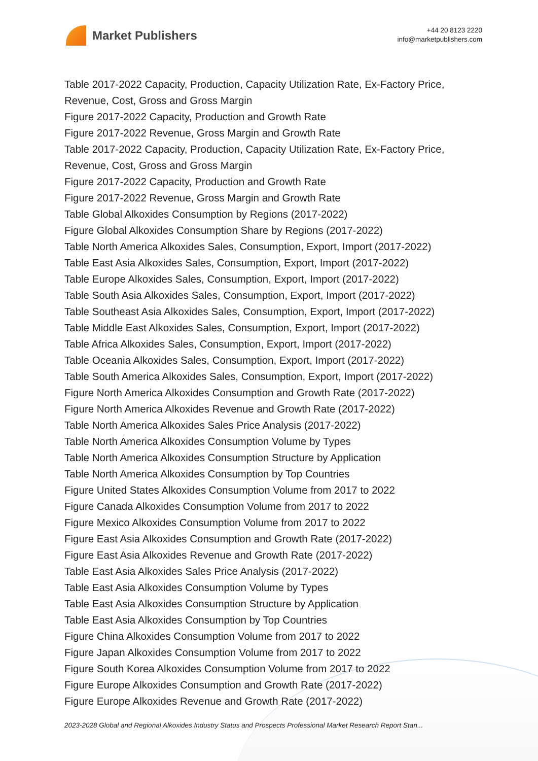Market Publishers
+44 20 8123 2220
info@marketpublishers.com
Table 2017-2022 Capacity, Production, Capacity Utilization Rate, Ex-Factory Price, Revenue, Cost, Gross and Gross Margin
Figure 2017-2022 Capacity, Production and Growth Rate
Figure 2017-2022 Revenue, Gross Margin and Growth Rate
Table 2017-2022 Capacity, Production, Capacity Utilization Rate, Ex-Factory Price, Revenue, Cost, Gross and Gross Margin
Figure 2017-2022 Capacity, Production and Growth Rate
Figure 2017-2022 Revenue, Gross Margin and Growth Rate
Table Global Alkoxides Consumption by Regions (2017-2022)
Figure Global Alkoxides Consumption Share by Regions (2017-2022)
Table North America Alkoxides Sales, Consumption, Export, Import (2017-2022)
Table East Asia Alkoxides Sales, Consumption, Export, Import (2017-2022)
Table Europe Alkoxides Sales, Consumption, Export, Import (2017-2022)
Table South Asia Alkoxides Sales, Consumption, Export, Import (2017-2022)
Table Southeast Asia Alkoxides Sales, Consumption, Export, Import (2017-2022)
Table Middle East Alkoxides Sales, Consumption, Export, Import (2017-2022)
Table Africa Alkoxides Sales, Consumption, Export, Import (2017-2022)
Table Oceania Alkoxides Sales, Consumption, Export, Import (2017-2022)
Table South America Alkoxides Sales, Consumption, Export, Import (2017-2022)
Figure North America Alkoxides Consumption and Growth Rate (2017-2022)
Figure North America Alkoxides Revenue and Growth Rate (2017-2022)
Table North America Alkoxides Sales Price Analysis (2017-2022)
Table North America Alkoxides Consumption Volume by Types
Table North America Alkoxides Consumption Structure by Application
Table North America Alkoxides Consumption by Top Countries
Figure United States Alkoxides Consumption Volume from 2017 to 2022
Figure Canada Alkoxides Consumption Volume from 2017 to 2022
Figure Mexico Alkoxides Consumption Volume from 2017 to 2022
Figure East Asia Alkoxides Consumption and Growth Rate (2017-2022)
Figure East Asia Alkoxides Revenue and Growth Rate (2017-2022)
Table East Asia Alkoxides Sales Price Analysis (2017-2022)
Table East Asia Alkoxides Consumption Volume by Types
Table East Asia Alkoxides Consumption Structure by Application
Table East Asia Alkoxides Consumption by Top Countries
Figure China Alkoxides Consumption Volume from 2017 to 2022
Figure Japan Alkoxides Consumption Volume from 2017 to 2022
Figure South Korea Alkoxides Consumption Volume from 2017 to 2022
Figure Europe Alkoxides Consumption and Growth Rate (2017-2022)
Figure Europe Alkoxides Revenue and Growth Rate (2017-2022)
2023-2028 Global and Regional Alkoxides Industry Status and Prospects Professional Market Research Report Stan...